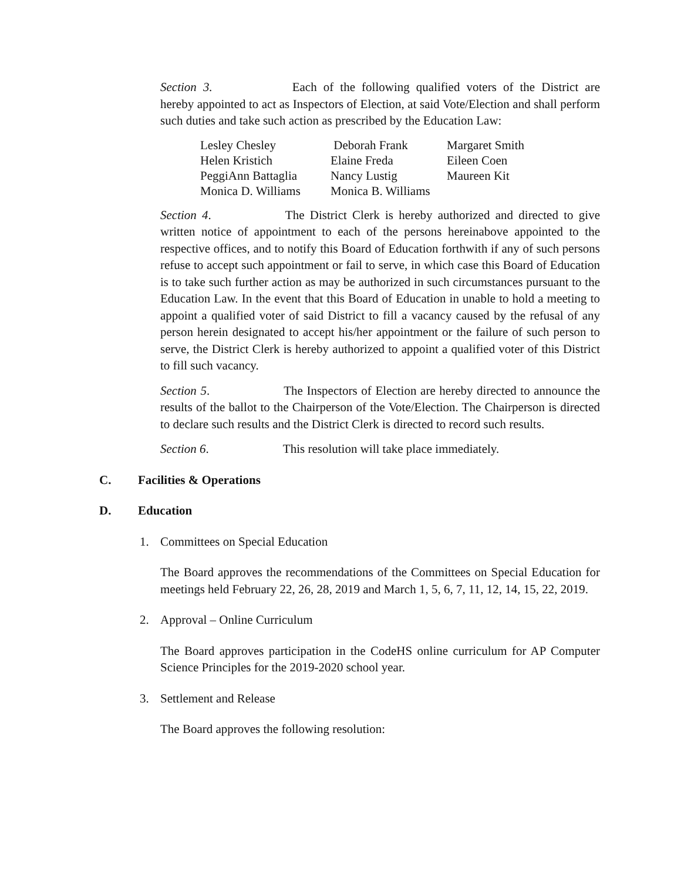Section 3. Each of the following qualified voters of the District are hereby appointed to act as Inspectors of Election, at said Vote/Election and shall perform such duties and take such action as prescribed by the Education Law:
| Lesley Chesley | Deborah Frank | Margaret Smith |
| Helen Kristich | Elaine Freda | Eileen Coen |
| PeggiAnn Battaglia | Nancy Lustig | Maureen Kit |
| Monica D. Williams | Monica B. Williams | |
Section 4. The District Clerk is hereby authorized and directed to give written notice of appointment to each of the persons hereinabove appointed to the respective offices, and to notify this Board of Education forthwith if any of such persons refuse to accept such appointment or fail to serve, in which case this Board of Education is to take such further action as may be authorized in such circumstances pursuant to the Education Law. In the event that this Board of Education in unable to hold a meeting to appoint a qualified voter of said District to fill a vacancy caused by the refusal of any person herein designated to accept his/her appointment or the failure of such person to serve, the District Clerk is hereby authorized to appoint a qualified voter of this District to fill such vacancy.
Section 5. The Inspectors of Election are hereby directed to announce the results of the ballot to the Chairperson of the Vote/Election. The Chairperson is directed to declare such results and the District Clerk is directed to record such results.
Section 6. This resolution will take place immediately.
C. Facilities & Operations
D. Education
1. Committees on Special Education
The Board approves the recommendations of the Committees on Special Education for meetings held February 22, 26, 28, 2019 and March 1, 5, 6, 7, 11, 12, 14, 15, 22, 2019.
2. Approval – Online Curriculum
The Board approves participation in the CodeHS online curriculum for AP Computer Science Principles for the 2019-2020 school year.
3. Settlement and Release
The Board approves the following resolution: